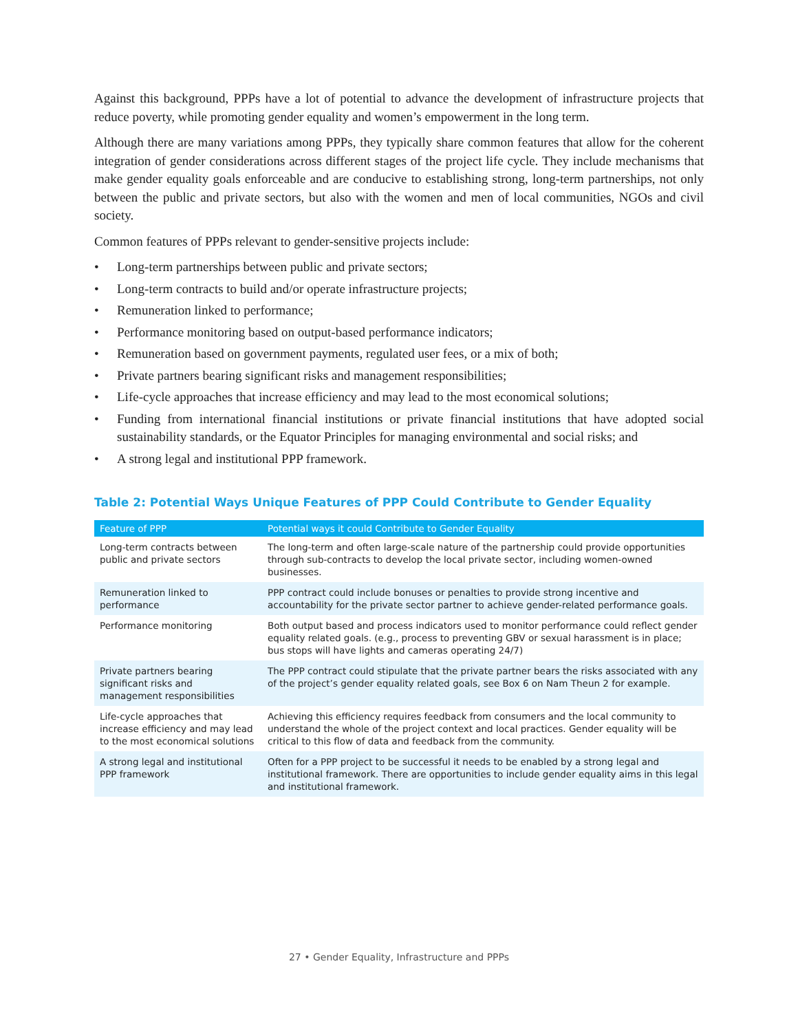Against this background, PPPs have a lot of potential to advance the development of infrastructure projects that reduce poverty, while promoting gender equality and women’s empowerment in the long term.
Although there are many variations among PPPs, they typically share common features that allow for the coherent integration of gender considerations across different stages of the project life cycle. They include mechanisms that make gender equality goals enforceable and are conducive to establishing strong, long-term partnerships, not only between the public and private sectors, but also with the women and men of local communities, NGOs and civil society.
Common features of PPPs relevant to gender-sensitive projects include:
• Long-term partnerships between public and private sectors;
• Long-term contracts to build and/or operate infrastructure projects;
• Remuneration linked to performance;
• Performance monitoring based on output-based performance indicators;
• Remuneration based on government payments, regulated user fees, or a mix of both;
• Private partners bearing significant risks and management responsibilities;
• Life-cycle approaches that increase efficiency and may lead to the most economical solutions;
• Funding from international financial institutions or private financial institutions that have adopted social sustainability standards, or the Equator Principles for managing environmental and social risks; and
• A strong legal and institutional PPP framework.
Table 2: Potential Ways Unique Features of PPP Could Contribute to Gender Equality
| Feature of PPP | Potential ways it could Contribute to Gender Equality |
| --- | --- |
| Long-term contracts between public and private sectors | The long-term and often large-scale nature of the partnership could provide opportunities through sub-contracts to develop the local private sector, including women-owned businesses. |
| Remuneration linked to performance | PPP contract could include bonuses or penalties to provide strong incentive and accountability for the private sector partner to achieve gender-related performance goals. |
| Performance monitoring | Both output based and process indicators used to monitor performance could reflect gender equality related goals. (e.g., process to preventing GBV or sexual harassment is in place; bus stops will have lights and cameras operating 24/7) |
| Private partners bearing significant risks and management responsibilities | The PPP contract could stipulate that the private partner bears the risks associated with any of the project’s gender equality related goals, see Box 6 on Nam Theun 2 for example. |
| Life-cycle approaches that increase efficiency and may lead to the most economical solutions | Achieving this efficiency requires feedback from consumers and the local community to understand the whole of the project context and local practices. Gender equality will be critical to this flow of data and feedback from the community. |
| A strong legal and institutional PPP framework | Often for a PPP project to be successful it needs to be enabled by a strong legal and institutional framework. There are opportunities to include gender equality aims in this legal and institutional framework. |
27 • Gender Equality, Infrastructure and PPPs